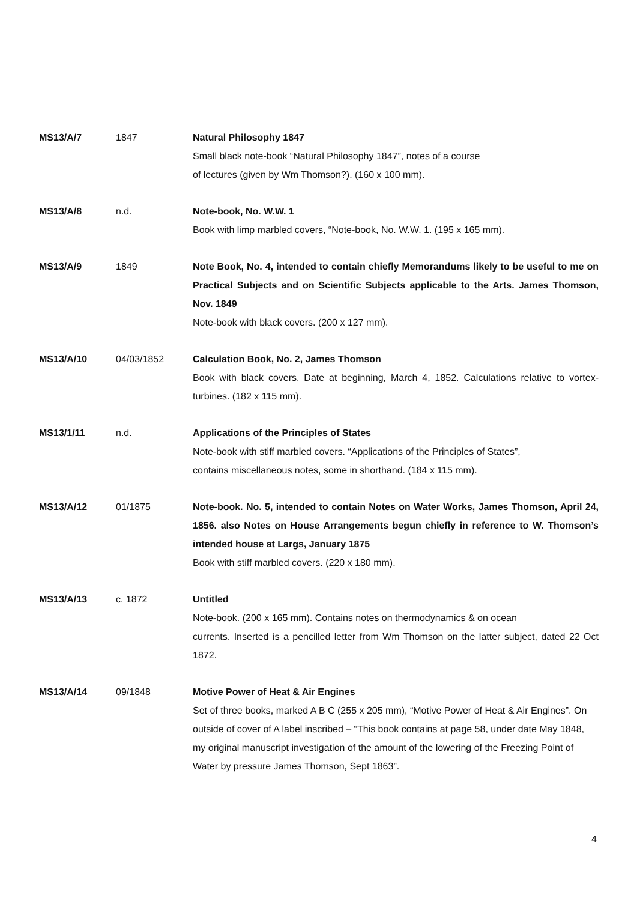MS13/A/7 1847 Natural Philosophy 1847
Small black note-book “Natural Philosophy 1847”, notes of a course
of lectures (given by Wm Thomson?). (160 x 100 mm).
MS13/A/8 n.d. Note-book, No. W.W. 1
Book with limp marbled covers, “Note-book, No. W.W. 1. (195 x 165 mm).
MS13/A/9 1849 Note Book, No. 4, intended to contain chiefly Memorandums likely to be useful to me on Practical Subjects and on Scientific Subjects applicable to the Arts. James Thomson, Nov. 1849
Note-book with black covers. (200 x 127 mm).
MS13/A/10 04/03/1852 Calculation Book, No. 2, James Thomson
Book with black covers. Date at beginning, March 4, 1852. Calculations relative to vortex-turbines. (182 x 115 mm).
MS13/1/11 n.d. Applications of the Principles of States
Note-book with stiff marbled covers. “Applications of the Principles of States”,
contains miscellaneous notes, some in shorthand. (184 x 115 mm).
MS13/A/12 01/1875 Note-book. No. 5, intended to contain Notes on Water Works, James Thomson, April 24, 1856. also Notes on House Arrangements begun chiefly in reference to W. Thomson’s intended house at Largs, January 1875
Book with stiff marbled covers. (220 x 180 mm).
MS13/A/13 c. 1872 Untitled
Note-book. (200 x 165 mm). Contains notes on thermodynamics & on ocean
currents. Inserted is a pencilled letter from Wm Thomson on the latter subject, dated 22 Oct 1872.
MS13/A/14 09/1848 Motive Power of Heat & Air Engines
Set of three books, marked A B C (255 x 205 mm), “Motive Power of Heat & Air Engines”. On outside of cover of A label inscribed – “This book contains at page 58, under date May 1848, my original manuscript investigation of the amount of the lowering of the Freezing Point of Water by pressure James Thomson, Sept 1863”.
4